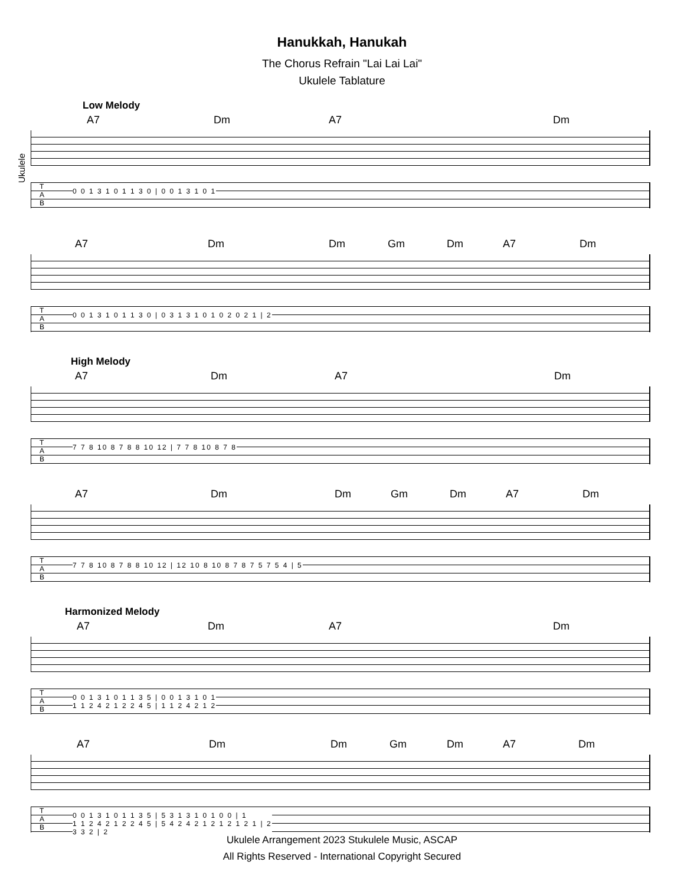Hanukkah, Hanukah
The Chorus Refrain "Lai Lai Lai"
Ukulele Tablature
Ukulele
Low Melody
A7 Dm A7 Dm
T
A
B
0 0 1 3 1 0 1 1 3 0 | 0 0 1 3 1 0 1
A7 Dm Dm Gm Dm A7 Dm
T
A
B
0 0 1 3 1 0 1 1 3 0 | 0 3 1 3 1 0 1 0 2 0 2 1 | 2
High Melody
A7 Dm A7 Dm
T
A
B
7 7 8 10 8 7 8 8 10 12 | 7 7 8 10 8 7 8
A7 Dm Dm Gm Dm A7 Dm
T
A
B
7 7 8 10 8 7 8 8 10 12 | 12 10 8 10 8 7 8 7 5 7 5 4 | 5
Harmonized Melody
A7 Dm A7 Dm
T
A
B
0 0 1 3 1 0 1 1 3 5 | 0 0 1 3 1 0 1
1 1 2 4 2 1 2 2 4 5 | 1 1 2 4 2 1 2
A7 Dm Dm Gm Dm A7 Dm
T
A
B
0 0 1 3 1 0 1 1 3 5 | 5 3 1 3 1 0 1 0 0 | 1
1 1 2 4 2 1 2 2 4 5 | 5 4 2 4 2 1 2 1 2 1 2 1 | 2
3 3 2 | 2
Ukulele Arrangement 2023 Stukulele Music, ASCAP
All Rights Reserved - International Copyright Secured